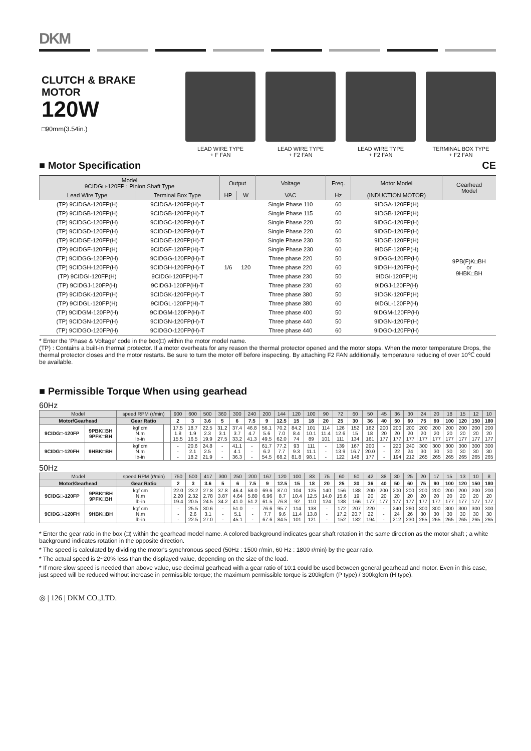DKM
CLUTCH & BRAKE MOTOR
120W
□90mm(3.54in.)
LEAD WIRE TYPE
+ F FAN
LEAD WIRE TYPE
+ F2 FAN
LEAD WIRE TYPE
+ F2 FAN
TERMINAL BOX TYPE
+ F2 FAN
■ Motor Specification CE
| Model 9CIDG□-120FP : Pinion Shaft Type | | Output | | Voltage | Freq. | Motor Model | Gearhead Model |
| --- | --- | --- | --- | --- | --- | --- | --- |
| Lead Wire Type | Terminal Box Type | HP | W | VAC | Hz | (INDUCTION MOTOR) | |
| (TP) 9CIDGA-120FP(H) | 9CIDGA-120FP(H)-T | 1/6 | 120 | Single Phase 110 | 60 | 9IDGA-120FP(H) | 9PB(F)K□BH or 9HBK□BH |
| (TP) 9CIDGB-120FP(H) | 9CIDGB-120FP(H)-T | | | Single Phase 115 | 60 | 9IDGB-120FP(H) | |
| (TP) 9CIDGC-120FP(H) | 9CIDGC-120FP(H)-T | | | Single Phase 220 | 50 | 9IDGC-120FP(H) | |
| (TP) 9CIDGD-120FP(H) | 9CIDGD-120FP(H)-T | | | Single Phase 220 | 60 | 9IDGD-120FP(H) | |
| (TP) 9CIDGE-120FP(H) | 9CIDGE-120FP(H)-T | | | Single Phase 230 | 50 | 9IDGE-120FP(H) | |
| (TP) 9CIDGF-120FP(H) | 9CIDGF-120FP(H)-T | | | Single Phase 230 | 60 | 9IDGF-120FP(H) | |
| (TP) 9CIDGG-120FP(H) | 9CIDGG-120FP(H)-T | | | Three phase 220 | 50 | 9IDGG-120FP(H) | |
| (TP) 9CIDGH-120FP(H) | 9CIDGH-120FP(H)-T | | | Three phase 220 | 60 | 9IDGH-120FP(H) | |
| (TP) 9CIDGI-120FP(H) | 9CIDGI-120FP(H)-T | | | Three phase 230 | 50 | 9IDGI-120FP(H) | |
| (TP) 9CIDGJ-120FP(H) | 9CIDGJ-120FP(H)-T | | | Three phase 230 | 60 | 9IDGJ-120FP(H) | |
| (TP) 9CIDGK-120FP(H) | 9CIDGK-120FP(H)-T | | | Three phase 380 | 50 | 9IDGK-120FP(H) | |
| (TP) 9CIDGL-120FP(H) | 9CIDGL-120FP(H)-T | | | Three phase 380 | 60 | 9IDGL-120FP(H) | |
| (TP) 9CIDGM-120FP(H) | 9CIDGM-120FP(H)-T | | | Three phase 400 | 50 | 9IDGM-120FP(H) | |
| (TP) 9CIDGN-120FP(H) | 9CIDGN-120FP(H)-T | | | Three phase 440 | 50 | 9IDGN-120FP(H) | |
| (TP) 9CIDGO-120FP(H) | 9CIDGO-120FP(H)-T | | | Three phase 440 | 60 | 9IDGO-120FP(H) | |
* Enter the 'Phase & Voltage' code in the box(□) within the motor model name.
(TP) : Contains a built-in thermal protector. If a motor overheats for any reason the thermal protector opened and the motor stops. When the motor temperature Drops, the thermal protector closes and the motor restarts. Be sure to turn the motor off before inspecting. By attaching F2 FAN additionally, temperature reducing of over 10℃ could be available.
■ Permissible Torque When using gearhead
60Hz
| Model | | speed RPM (r/min) | | 900 | 600 | 500 | 360 | 300 | 240 | 200 | 144 | 120 | 100 | 90 | 72 | 60 | 50 | 45 | 36 | 30 | 24 | 20 | 18 | 15 | 12 | 10 |
| Motor/Gearhead | | Gear Ratio | | 2 | 3 | 3.6 | 5 | 6 | 7.5 | 9 | 12.5 | 15 | 18 | 20 | 25 | 30 | 36 | 40 | 50 | 60 | 75 | 90 | 100 | 120 | 150 | 180 |
| 9CIDG□-120FP | 9PBK□BH 9PFK□BH | kgf cm N.m lb-in | | 17.5 1.8 15.5 | 18.7 1.9 16.5 | 22.5 2.3 19.9 | 31.2 3.1 27.5 | 37.4 3.7 33.2 | 46.8 4.7 41.3 | 56.1 5.6 49.5 | 70.2 7.0 62.0 | 84.2 8.4 74 | 101 10.1 89 | 114 11.4 101 | 126 12.6 111 | 152 15 134 | 182 18 161 | 200 20 177 | 200 20 177 | 200 20 177 | 200 20 177 | 200 20 177 | 200 20 177 | 200 20 177 | 200 20 177 | 200 20 177 |
| 9CIDG□-120FH | 9HBK□BH | kgf cm N.m lb-in | | - - - | 20.6 2.1 18.2 | 24.8 2.5 21.9 | - - - | 41.1 4.1 36.3 | - - - | 61.7 6.2 54.5 | 77.2 7.7 68.2 | 93 9.3 81.8 | 111 11.1 98.1 | - - - | 139 13.9 122 | 167 16.7 148 | 200 20.0 177 | - - - | 220 22 194 | 240 24 212 | 300 30 265 | 300 30 265 | 300 30 265 | 300 30 265 | 300 30 265 | 300 30 265 |
50Hz
| Model | | speed RPM (r/min) | | 750 | 500 | 417 | 300 | 250 | 200 | 167 | 120 | 100 | 83 | 75 | 60 | 50 | 42 | 38 | 30 | 25 | 20 | 17 | 15 | 13 | 10 | 8 |
| Motor/Gearhead | | Gear Ratio | | 2 | 3 | 3.6 | 5 | 6 | 7.5 | 9 | 12.5 | 15 | 18 | 20 | 25 | 30 | 36 | 40 | 50 | 60 | 75 | 90 | 100 | 120 | 150 | 180 |
| 9CIDG□-120FP | 9PBK□BH 9PFK□BH | kgf cm N.m lb-in | | 22.0 2.20 19.4 | 23.2 2.32 20.5 | 27.8 2.78 24.5 | 37.8 3.87 34.2 | 46.4 4.64 41.0 | 58.0 5.80 51.2 | 69.6 6.96 61.5 | 87.0 8.7 76.8 | 104 10.4 92 | 125 12.5 110 | 140 14.0 124 | 156 15.6 138 | 188 19 166 | 200 20 177 | 200 20 177 | 200 20 177 | 200 20 177 | 200 20 177 | 200 20 177 | 200 20 177 | 200 20 177 | 200 20 177 | 200 20 177 |
| 9CIDG□-120FH | 9HBK□BH | kgf cm N.m lb-in | | - - - | 25.5 2.6 22.5 | 30.6 3.1 27.0 | - - - | 51.0 5.1 45.1 | - - - | 76.6 7.7 67.6 | 95.7 9.6 84.5 | 114 11.4 101 | 138 13.8 121 | - - - | 172 17.2 152 | 207 20.7 182 | 220 22 194 | - - - | 240 24 212 | 260 26 230 | 300 30 265 | 300 30 265 | 300 30 265 | 300 30 265 | 300 30 265 | 300 30 265 |
* Enter the gear ratio in the box (□) within the gearhead model name. A colored background indicates gear shaft rotation in the same direction as the motor shaft ; a white background indicates rotation in the opposite direction.
* The speed is calculated by dividing the motor's synchronous speed (50Hz : 1500 r/min, 60 Hz : 1800 r/min) by the gear ratio.
* The actual speed is 2~20% less than the displayed value, depending on the size of the load.
* If more slow speed is needed than above value, use decimal gearhead with a gear ratio of 10:1 could be used between general gearhead and motor. Even in this case, just speed will be reduced without increase in permissible torque; the maximum permissible torque is 200kgfcm (P type) / 300kgfcm (H type).
◎ | 126 | DKM CO.,LTD.